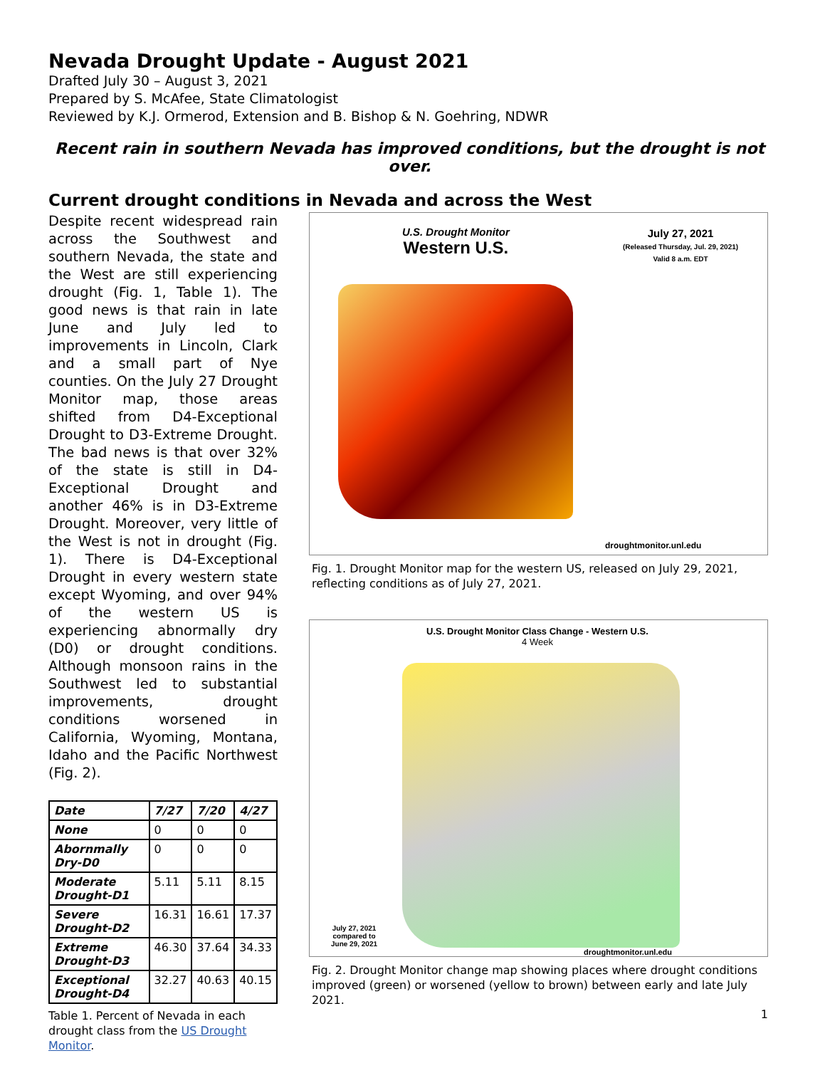Nevada Drought Update - August 2021
Drafted July 30 – August 3, 2021
Prepared by S. McAfee, State Climatologist
Reviewed by K.J. Ormerod, Extension and B. Bishop & N. Goehring, NDWR
Recent rain in southern Nevada has improved conditions, but the drought is not over.
Current drought conditions in Nevada and across the West
Despite recent widespread rain across the Southwest and southern Nevada, the state and the West are still experiencing drought (Fig. 1, Table 1). The good news is that rain in late June and July led to improvements in Lincoln, Clark and a small part of Nye counties. On the July 27 Drought Monitor map, those areas shifted from D4-Exceptional Drought to D3-Extreme Drought. The bad news is that over 32% of the state is still in D4-Exceptional Drought and another 46% is in D3-Extreme Drought. Moreover, very little of the West is not in drought (Fig. 1). There is D4-Exceptional Drought in every western state except Wyoming, and over 94% of the western US is experiencing abnormally dry (D0) or drought conditions. Although monsoon rains in the Southwest led to substantial improvements, drought conditions worsened in California, Wyoming, Montana, Idaho and the Pacific Northwest (Fig. 2).
| Date | 7/27 | 7/20 | 4/27 |
| --- | --- | --- | --- |
| None | 0 | 0 | 0 |
| Abornmally Dry-D0 | 0 | 0 | 0 |
| Moderate Drought-D1 | 5.11 | 5.11 | 8.15 |
| Severe Drought-D2 | 16.31 | 16.61 | 17.37 |
| Extreme Drought-D3 | 46.30 | 37.64 | 34.33 |
| Exceptional Drought-D4 | 32.27 | 40.63 | 40.15 |
Table 1. Percent of Nevada in each drought class from the US Drought Monitor.
U.S. Drought Monitor
Western U.S.
July 27, 2021
(Released Thursday, Jul. 29, 2021)
Valid 8 a.m. EDT
droughtmonitor.unl.edu
Fig. 1. Drought Monitor map for the western US, released on July 29, 2021, reflecting conditions as of July 27, 2021.
U.S. Drought Monitor Class Change - Western U.S.
4 Week
July 27, 2021
compared to
June 29, 2021
droughtmonitor.unl.edu
Fig. 2. Drought Monitor change map showing places where drought conditions improved (green) or worsened (yellow to brown) between early and late July 2021.
1